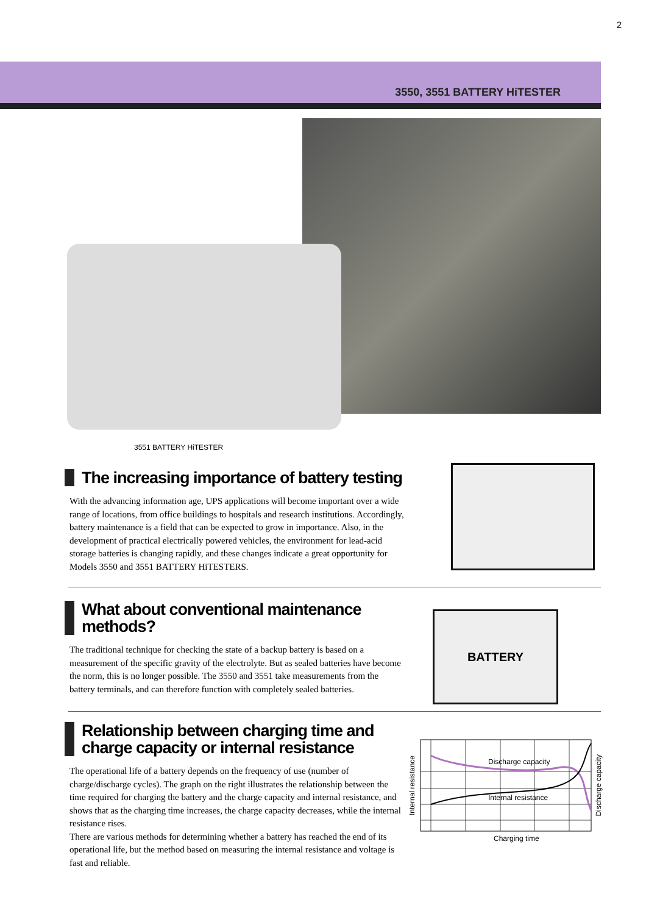2
3550, 3551 BATTERY HiTESTER
3551 BATTERY HiTESTER
The increasing importance of battery testing
With the advancing information age, UPS applications will become important over a wide range of locations, from office buildings to hospitals and research institutions. Accordingly, battery maintenance is a field that can be expected to grow in importance. Also, in the development of practical electrically powered vehicles, the environment for lead-acid storage batteries is changing rapidly, and these changes indicate a great opportunity for Models 3550 and 3551 BATTERY HiTESTERS.
What about conventional maintenance methods?
The traditional technique for checking the state of a backup battery is based on a measurement of the specific gravity of the electrolyte. But as sealed batteries have become the norm, this is no longer possible. The 3550 and 3551 take measurements from the battery terminals, and can therefore function with completely sealed batteries.
BATTERY
Relationship between charging time and charge capacity or internal resistance
The operational life of a battery depends on the frequency of use (number of charge/discharge cycles). The graph on the right illustrates the relationship between the time required for charging the battery and the charge capacity and internal resistance, and shows that as the charging time increases, the charge capacity decreases, while the internal resistance rises.
There are various methods for determining whether a battery has reached the end of its operational life, but the method based on measuring the internal resistance and voltage is fast and reliable.
Discharge capacity
Internal resistance
Charging time
Internal resistance
Discharge capacity